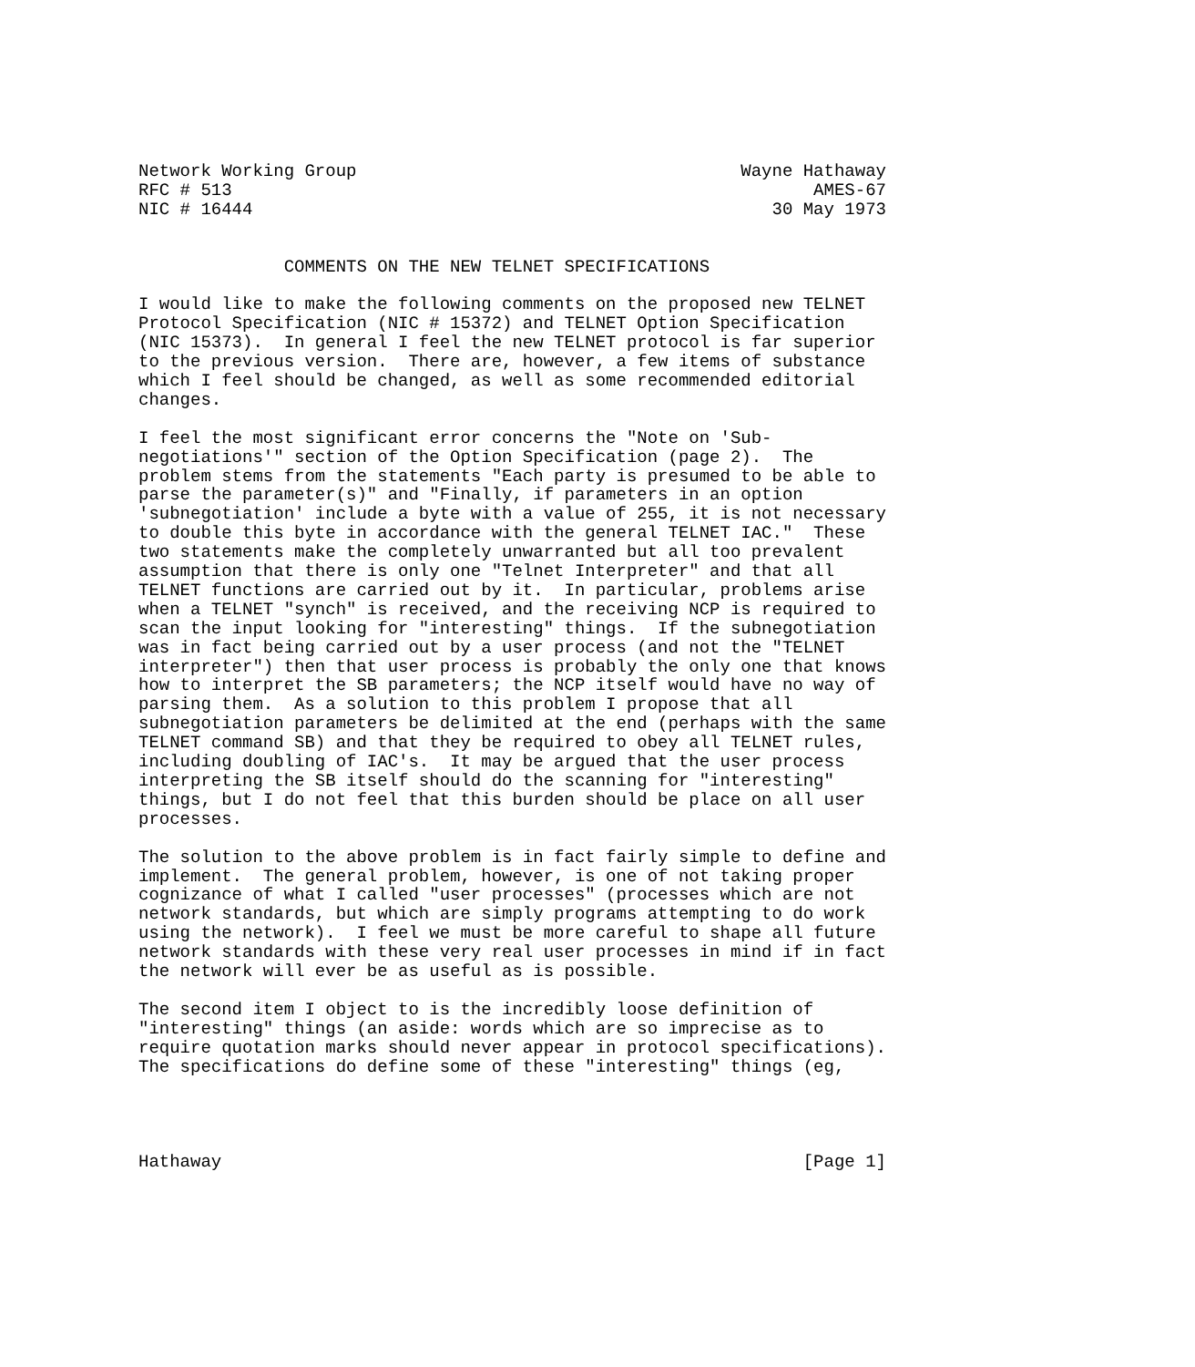Network Working Group                                     Wayne Hathaway
RFC # 513                                                        AMES-67
NIC # 16444                                                  30 May 1973


              COMMENTS ON THE NEW TELNET SPECIFICATIONS

I would like to make the following comments on the proposed new TELNET
Protocol Specification (NIC # 15372) and TELNET Option Specification
(NIC 15373).  In general I feel the new TELNET protocol is far superior
to the previous version.  There are, however, a few items of substance
which I feel should be changed, as well as some recommended editorial
changes.

I feel the most significant error concerns the "Note on 'Sub-
negotiations'" section of the Option Specification (page 2).  The
problem stems from the statements "Each party is presumed to be able to
parse the parameter(s)" and "Finally, if parameters in an option
'subnegotiation' include a byte with a value of 255, it is not necessary
to double this byte in accordance with the general TELNET IAC."  These
two statements make the completely unwarranted but all too prevalent
assumption that there is only one "Telnet Interpreter" and that all
TELNET functions are carried out by it.  In particular, problems arise
when a TELNET "synch" is received, and the receiving NCP is required to
scan the input looking for "interesting" things.  If the subnegotiation
was in fact being carried out by a user process (and not the "TELNET
interpreter") then that user process is probably the only one that knows
how to interpret the SB parameters; the NCP itself would have no way of
parsing them.  As a solution to this problem I propose that all
subnegotiation parameters be delimited at the end (perhaps with the same
TELNET command SB) and that they be required to obey all TELNET rules,
including doubling of IAC's.  It may be argued that the user process
interpreting the SB itself should do the scanning for "interesting"
things, but I do not feel that this burden should be place on all user
processes.

The solution to the above problem is in fact fairly simple to define and
implement.  The general problem, however, is one of not taking proper
cognizance of what I called "user processes" (processes which are not
network standards, but which are simply programs attempting to do work
using the network).  I feel we must be more careful to shape all future
network standards with these very real user processes in mind if in fact
the network will ever be as useful as is possible.

The second item I object to is the incredibly loose definition of
"interesting" things (an aside: words which are so imprecise as to
require quotation marks should never appear in protocol specifications).
The specifications do define some of these "interesting" things (eg,




Hathaway                                                        [Page 1]